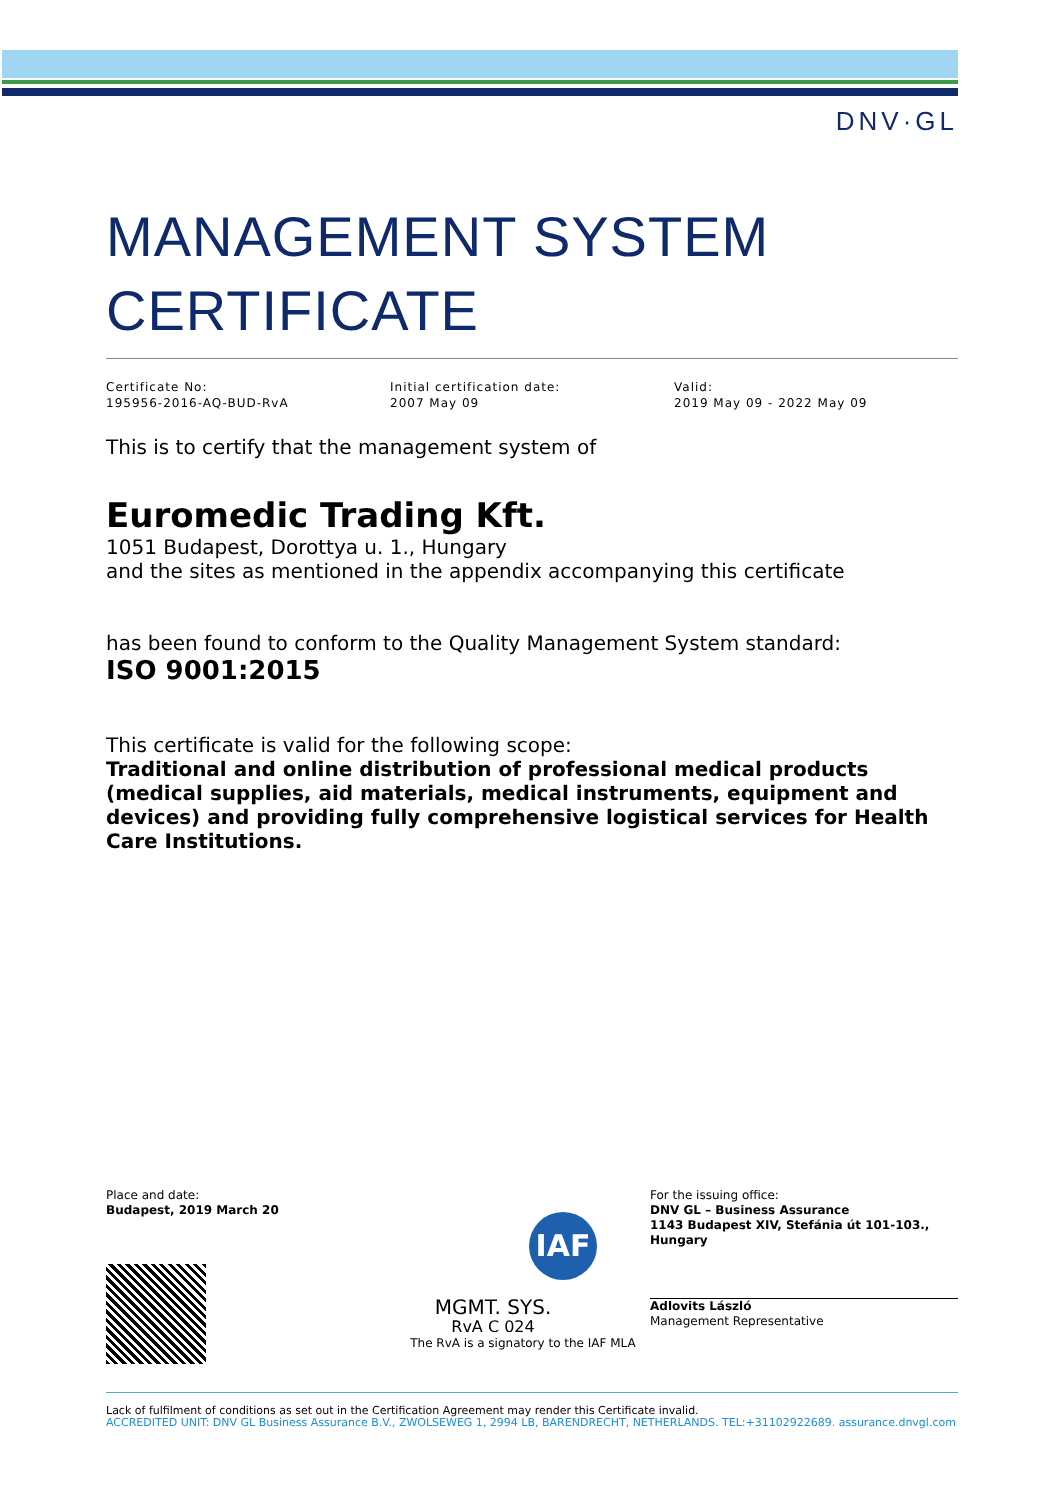DNV·GL
MANAGEMENT SYSTEM
CERTIFICATE
Certificate No:
195956-2016-AQ-BUD-RvA
Initial certification date:
2007 May 09
Valid:
2019 May 09 - 2022 May 09
This is to certify that the management system of
Euromedic Trading Kft.
1051 Budapest, Dorottya u. 1., Hungary
and the sites as mentioned in the appendix accompanying this certificate
has been found to conform to the Quality Management System standard:
ISO 9001:2015
This certificate is valid for the following scope:
Traditional and online distribution of professional medical products (medical supplies, aid materials, medical instruments, equipment and devices) and providing fully comprehensive logistical services for Health Care Institutions.
Place and date:
Budapest, 2019 March 20
IAF
MGMT. SYS.
RvA C 024
The RvA is a signatory to the IAF MLA
For the issuing office:
DNV GL – Business Assurance
1143 Budapest XIV, Stefánia út 101-103., Hungary
Adlovits László
Management Representative
Lack of fulfilment of conditions as set out in the Certification Agreement may render this Certificate invalid.
ACCREDITED UNIT: DNV GL Business Assurance B.V., ZWOLSEWEG 1, 2994 LB, BARENDRECHT, NETHERLANDS. TEL:+31102922689. assurance.dnvgl.com